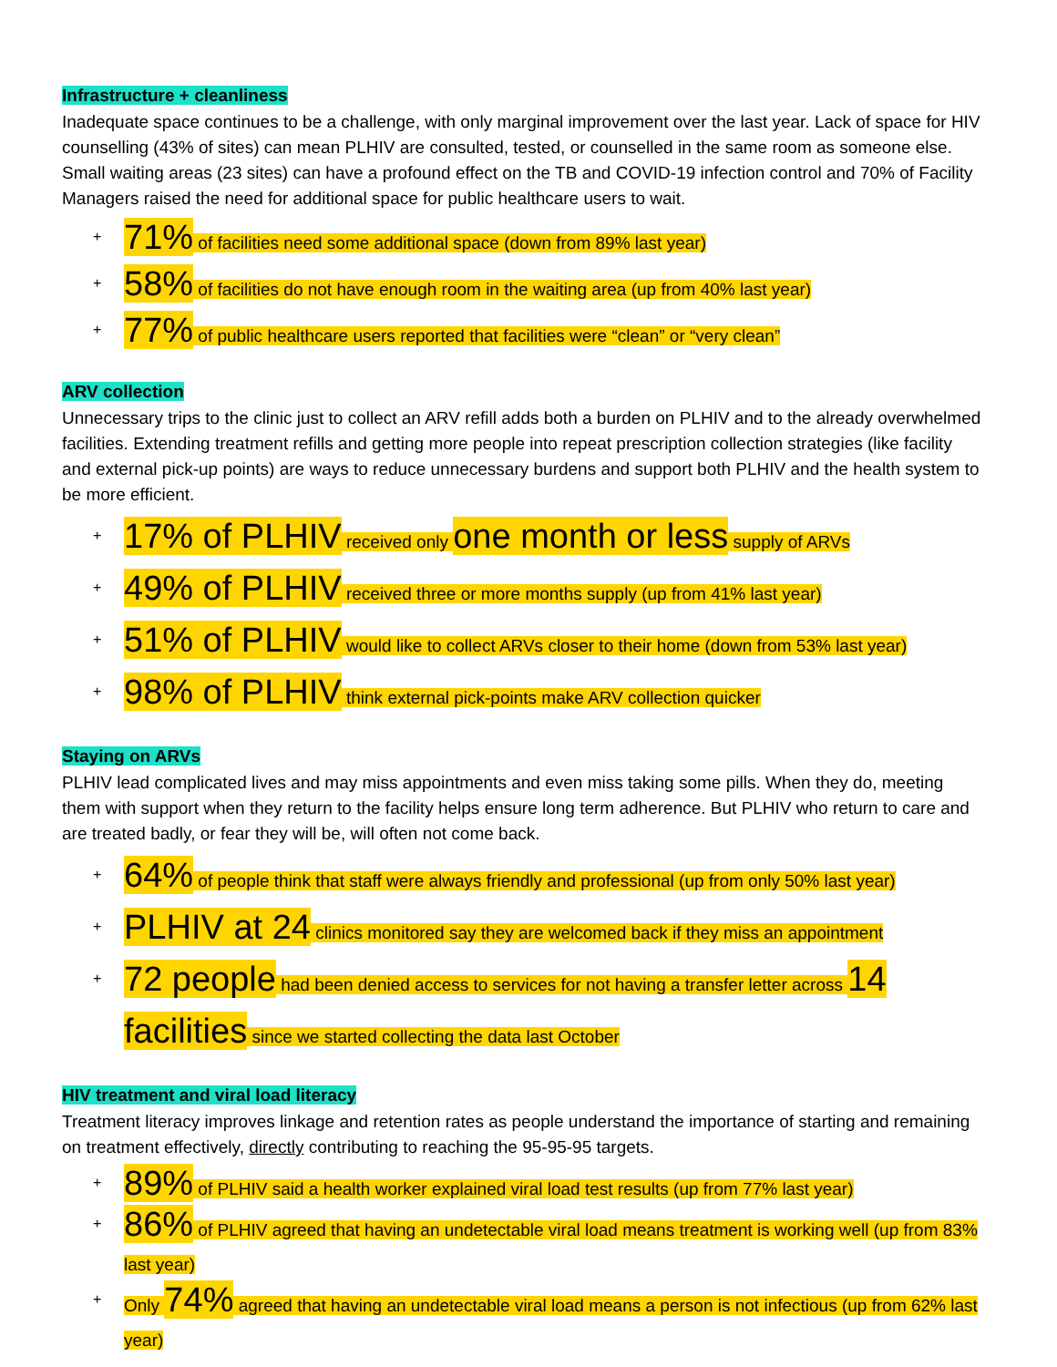Infrastructure + cleanliness
Inadequate space continues to be a challenge, with only marginal improvement over the last year. Lack of space for HIV counselling (43% of sites) can mean PLHIV are consulted, tested, or counselled in the same room as someone else. Small waiting areas (23 sites) can have a profound effect on the TB and COVID-19 infection control and 70% of Facility Managers raised the need for additional space for public healthcare users to wait.
+ 71% of facilities need some additional space (down from 89% last year)
+ 58% of facilities do not have enough room in the waiting area (up from 40% last year)
+ 77% of public healthcare users reported that facilities were “clean” or “very clean”
ARV collection
Unnecessary trips to the clinic just to collect an ARV refill adds both a burden on PLHIV and to the already overwhelmed facilities. Extending treatment refills and getting more people into repeat prescription collection strategies (like facility and external pick-up points) are ways to reduce unnecessary burdens and support both PLHIV and the health system to be more efficient.
+ 17% of PLHIV received only one month or less supply of ARVs
+ 49% of PLHIV received three or more months supply (up from 41% last year)
+ 51% of PLHIV would like to collect ARVs closer to their home (down from 53% last year)
+ 98% of PLHIV think external pick-points make ARV collection quicker
Staying on ARVs
PLHIV lead complicated lives and may miss appointments and even miss taking some pills. When they do, meeting them with support when they return to the facility helps ensure long term adherence. But PLHIV who return to care and are treated badly, or fear they will be, will often not come back.
+ 64% of people think that staff were always friendly and professional (up from only 50% last year)
+ PLHIV at 24 clinics monitored say they are welcomed back if they miss an appointment
+ 72 people had been denied access to services for not having a transfer letter across 14 facilities since we started collecting the data last October
HIV treatment and viral load literacy
Treatment literacy improves linkage and retention rates as people understand the importance of starting and remaining on treatment effectively, directly contributing to reaching the 95-95-95 targets.
+ 89% of PLHIV said a health worker explained viral load test results (up from 77% last year)
+ 86% of PLHIV agreed that having an undetectable viral load means treatment is working well (up from 83% last year)
+ Only 74% agreed that having an undetectable viral load means a person is not infectious (up from 62% last year)